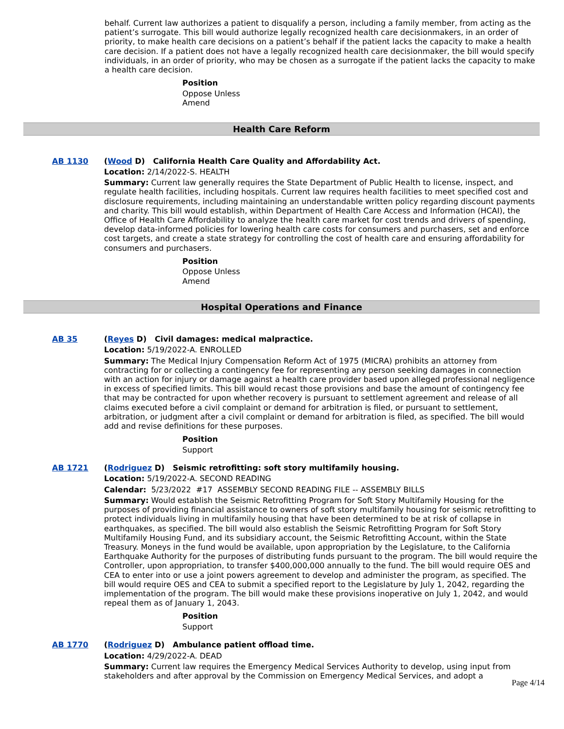behalf. Current law authorizes a patient to disqualify a person, including a family member, from acting as the patient’s surrogate. This bill would authorize legally recognized health care decisionmakers, in an order of priority, to make health care decisions on a patient’s behalf if the patient lacks the capacity to make a health care decision. If a patient does not have a legally recognized health care decisionmaker, the bill would specify individuals, in an order of priority, who may be chosen as a surrogate if the patient lacks the capacity to make a health care decision.
Position
Oppose Unless
Amend
Health Care Reform
AB 1130
(Wood D) California Health Care Quality and Affordability Act.
Location: 2/14/2022-S. HEALTH
Summary: Current law generally requires the State Department of Public Health to license, inspect, and regulate health facilities, including hospitals. Current law requires health facilities to meet specified cost and disclosure requirements, including maintaining an understandable written policy regarding discount payments and charity. This bill would establish, within Department of Health Care Access and Information (HCAI), the Office of Health Care Affordability to analyze the health care market for cost trends and drivers of spending, develop data-informed policies for lowering health care costs for consumers and purchasers, set and enforce cost targets, and create a state strategy for controlling the cost of health care and ensuring affordability for consumers and purchasers.
Position
Oppose Unless
Amend
Hospital Operations and Finance
AB 35
(Reyes D) Civil damages: medical malpractice.
Location: 5/19/2022-A. ENROLLED
Summary: The Medical Injury Compensation Reform Act of 1975 (MICRA) prohibits an attorney from contracting for or collecting a contingency fee for representing any person seeking damages in connection with an action for injury or damage against a health care provider based upon alleged professional negligence in excess of specified limits. This bill would recast those provisions and base the amount of contingency fee that may be contracted for upon whether recovery is pursuant to settlement agreement and release of all claims executed before a civil complaint or demand for arbitration is filed, or pursuant to settlement, arbitration, or judgment after a civil complaint or demand for arbitration is filed, as specified. The bill would add and revise definitions for these purposes.
Position
Support
AB 1721
(Rodriguez D) Seismic retrofitting: soft story multifamily housing.
Location: 5/19/2022-A. SECOND READING
Calendar: 5/23/2022 #17 ASSEMBLY SECOND READING FILE -- ASSEMBLY BILLS
Summary: Would establish the Seismic Retrofitting Program for Soft Story Multifamily Housing for the purposes of providing financial assistance to owners of soft story multifamily housing for seismic retrofitting to protect individuals living in multifamily housing that have been determined to be at risk of collapse in earthquakes, as specified. The bill would also establish the Seismic Retrofitting Program for Soft Story Multifamily Housing Fund, and its subsidiary account, the Seismic Retrofitting Account, within the State Treasury. Moneys in the fund would be available, upon appropriation by the Legislature, to the California Earthquake Authority for the purposes of distributing funds pursuant to the program. The bill would require the Controller, upon appropriation, to transfer $400,000,000 annually to the fund. The bill would require OES and CEA to enter into or use a joint powers agreement to develop and administer the program, as specified. The bill would require OES and CEA to submit a specified report to the Legislature by July 1, 2042, regarding the implementation of the program. The bill would make these provisions inoperative on July 1, 2042, and would repeal them as of January 1, 2043.
Position
Support
AB 1770
(Rodriguez D) Ambulance patient offload time.
Location: 4/29/2022-A. DEAD
Summary: Current law requires the Emergency Medical Services Authority to develop, using input from stakeholders and after approval by the Commission on Emergency Medical Services, and adopt a
Page 4/14